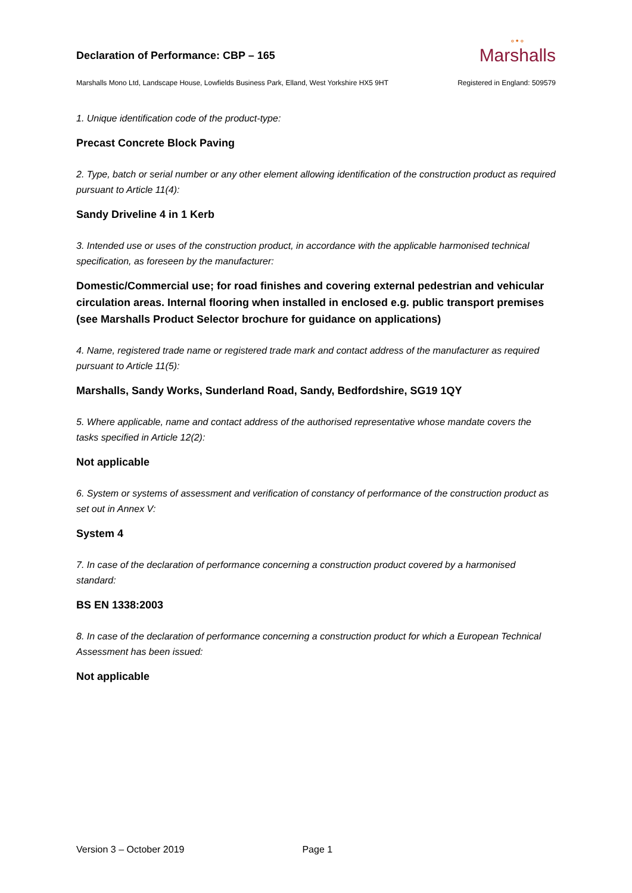Declaration of Performance: CBP – 165
∘•∘
Marshalls
Marshalls Mono Ltd, Landscape House, Lowfields Business Park, Elland, West Yorkshire HX5 9HT Registered in England: 509579
1. Unique identification code of the product-type:
Precast Concrete Block Paving
2. Type, batch or serial number or any other element allowing identification of the construction product as required pursuant to Article 11(4):
Sandy Driveline 4 in 1 Kerb
3. Intended use or uses of the construction product, in accordance with the applicable harmonised technical specification, as foreseen by the manufacturer:
Domestic/Commercial use; for road finishes and covering external pedestrian and vehicular circulation areas. Internal flooring when installed in enclosed e.g. public transport premises (see Marshalls Product Selector brochure for guidance on applications)
4. Name, registered trade name or registered trade mark and contact address of the manufacturer as required pursuant to Article 11(5):
Marshalls, Sandy Works, Sunderland Road, Sandy, Bedfordshire, SG19 1QY
5. Where applicable, name and contact address of the authorised representative whose mandate covers the tasks specified in Article 12(2):
Not applicable
6. System or systems of assessment and verification of constancy of performance of the construction product as set out in Annex V:
System 4
7. In case of the declaration of performance concerning a construction product covered by a harmonised standard:
BS EN 1338:2003
8. In case of the declaration of performance concerning a construction product for which a European Technical Assessment has been issued:
Not applicable
Version 3 – October 2019 Page 1